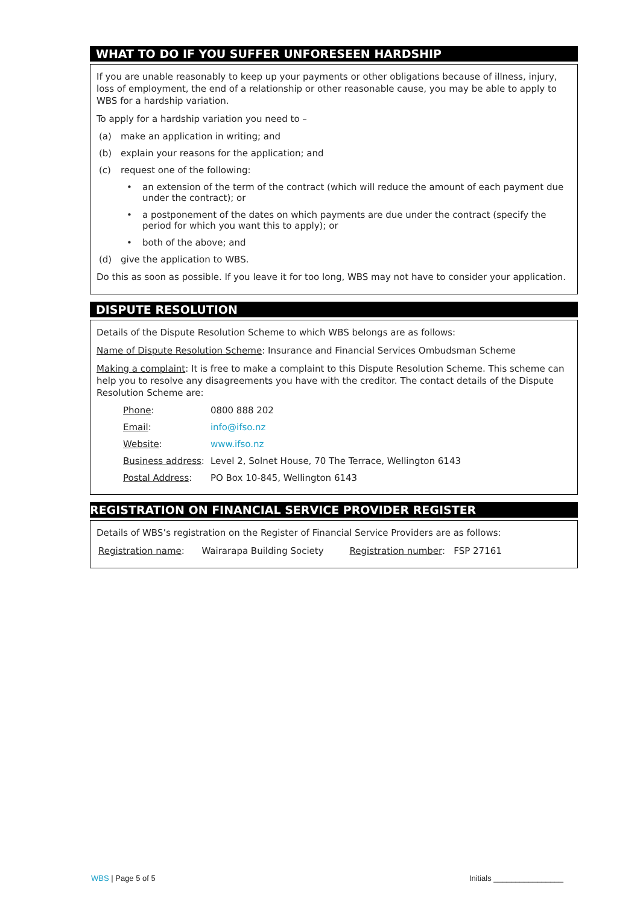WHAT TO DO IF YOU SUFFER UNFORESEEN HARDSHIP
If you are unable reasonably to keep up your payments or other obligations because of illness, injury, loss of employment, the end of a relationship or other reasonable cause, you may be able to apply to WBS for a hardship variation.
To apply for a hardship variation you need to –
(a) make an application in writing; and
(b) explain your reasons for the application; and
(c) request one of the following:
• an extension of the term of the contract (which will reduce the amount of each payment due under the contract); or
• a postponement of the dates on which payments are due under the contract (specify the period for which you want this to apply); or
• both of the above; and
(d) give the application to WBS.
Do this as soon as possible. If you leave it for too long, WBS may not have to consider your application.
DISPUTE RESOLUTION
Details of the Dispute Resolution Scheme to which WBS belongs are as follows:
Name of Dispute Resolution Scheme: Insurance and Financial Services Ombudsman Scheme
Making a complaint: It is free to make a complaint to this Dispute Resolution Scheme. This scheme can help you to resolve any disagreements you have with the creditor. The contact details of the Dispute Resolution Scheme are:
| Phone : | 0800 888 202 |
| Email : | info@ifso.nz |
| Website : | www.ifso.nz |
| Business address : | Level 2, Solnet House, 70 The Terrace, Wellington 6143 |
| Postal Address : | PO Box 10-845, Wellington 6143 |
REGISTRATION ON FINANCIAL SERVICE PROVIDER REGISTER
Details of WBS’s registration on the Register of Financial Service Providers are as follows:
Registration name: Wairarapa Building Society Registration number: FSP 27161
WBS | Page 5 of 5 Initials ________________